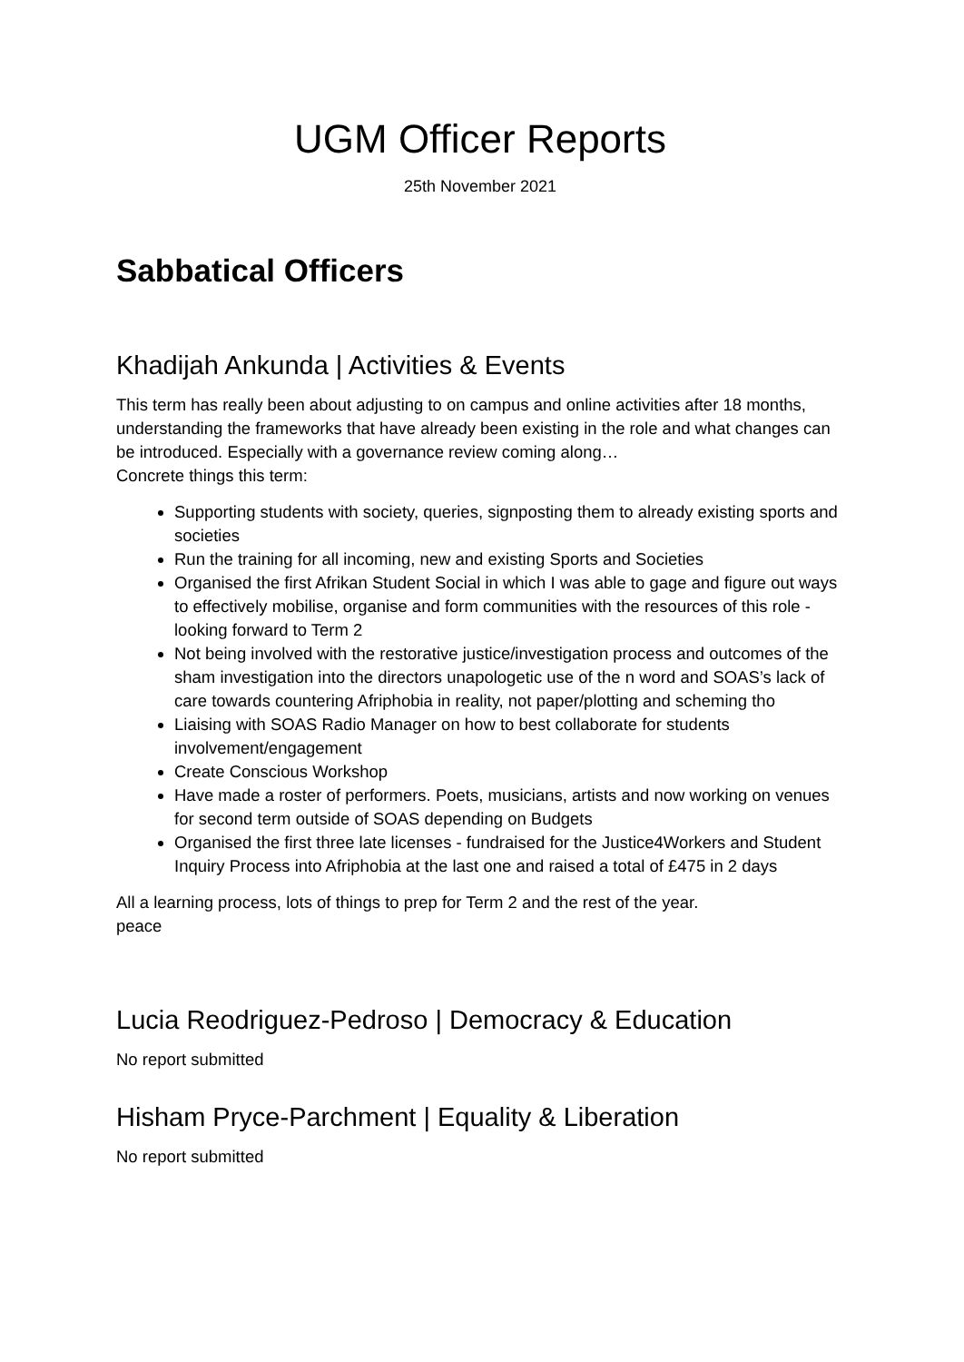UGM Officer Reports
25th November 2021
Sabbatical Officers
Khadijah Ankunda | Activities & Events
This term has really been about adjusting to on campus and online activities after 18 months, understanding the frameworks that have already been existing in the role and what changes can be introduced. Especially with a governance review coming along…
Concrete things this term:
Supporting students with society, queries, signposting them to already existing sports and societies
Run the training for all incoming, new and existing Sports and Societies
Organised the first Afrikan Student Social in which I was able to gage and figure out ways to effectively mobilise, organise and form communities with the resources of this role - looking forward to Term 2
Not being involved with the restorative justice/investigation process and outcomes of the sham investigation into the directors unapologetic use of the n word and SOAS’s lack of care towards countering Afriphobia in reality, not paper/plotting and scheming tho
Liaising with SOAS Radio Manager on how to best collaborate for students involvement/engagement
Create Conscious Workshop
Have made a roster of performers. Poets, musicians, artists and now working on venues for second term outside of SOAS depending on Budgets
Organised the first three late licenses - fundraised for the Justice4Workers and Student Inquiry Process into Afriphobia at the last one and raised a total of £475 in 2 days
All a learning process, lots of things to prep for Term 2 and the rest of the year.
peace
Lucia Reodriguez-Pedroso | Democracy & Education
No report submitted
Hisham Pryce-Parchment | Equality & Liberation
No report submitted